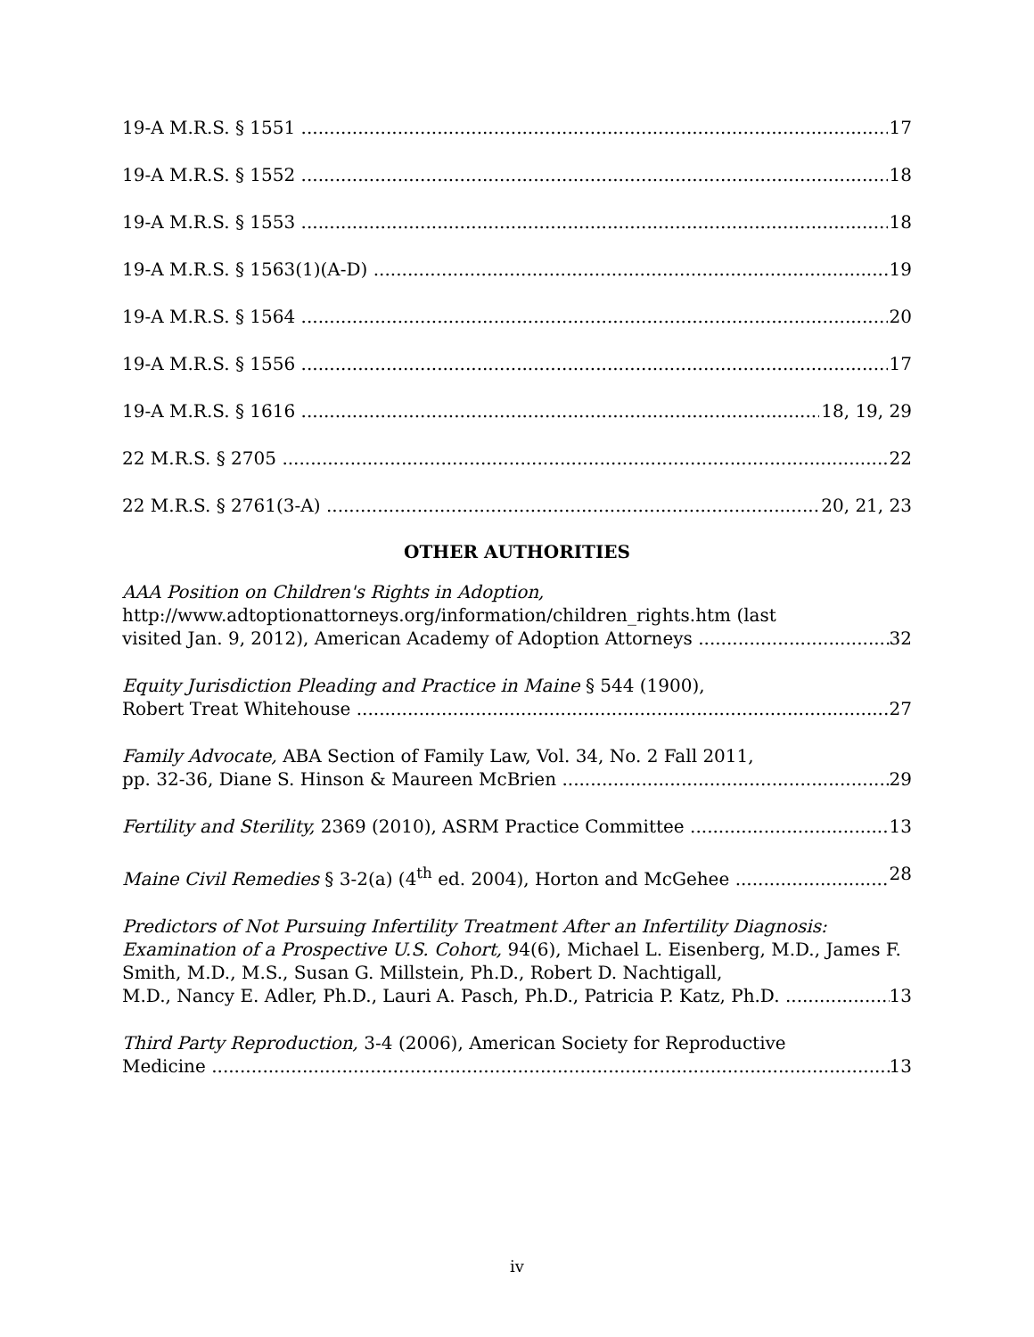19-A M.R.S. § 1551 17
19-A M.R.S. § 1552 18
19-A M.R.S. § 1553 18
19-A M.R.S. § 1563(1)(A-D) 19
19-A M.R.S. § 1564 20
19-A M.R.S. § 1556 17
19-A M.R.S. § 1616 18, 19, 29
22 M.R.S. § 2705 22
22 M.R.S. § 2761(3-A) 20, 21, 23
OTHER AUTHORITIES
AAA Position on Children's Rights in Adoption,
http://www.adtoptionattorneys.org/information/children_rights.htm (last
visited Jan. 9, 2012), American Academy of Adoption Attorneys 32
Equity Jurisdiction Pleading and Practice in Maine § 544 (1900),
Robert Treat Whitehouse 27
Family Advocate, ABA Section of Family Law, Vol. 34, No. 2 Fall 2011,
pp. 32-36, Diane S. Hinson & Maureen McBrien 29
Fertility and Sterility, 2369 (2010), ASRM Practice Committee 13
Maine Civil Remedies § 3-2(a) (4<sup>th</sup> ed. 2004), Horton and McGehee 28
Predictors of Not Pursuing Infertility Treatment After an Infertility Diagnosis: Examination of a Prospective U.S. Cohort, 94(6), Michael L. Eisenberg, M.D., James F. Smith, M.D., M.S., Susan G. Millstein, Ph.D., Robert D. Nachtigall,
M.D., Nancy E. Adler, Ph.D., Lauri A. Pasch, Ph.D., Patricia P. Katz, Ph.D. 13
Third Party Reproduction, 3-4 (2006), American Society for Reproductive
Medicine 13
iv